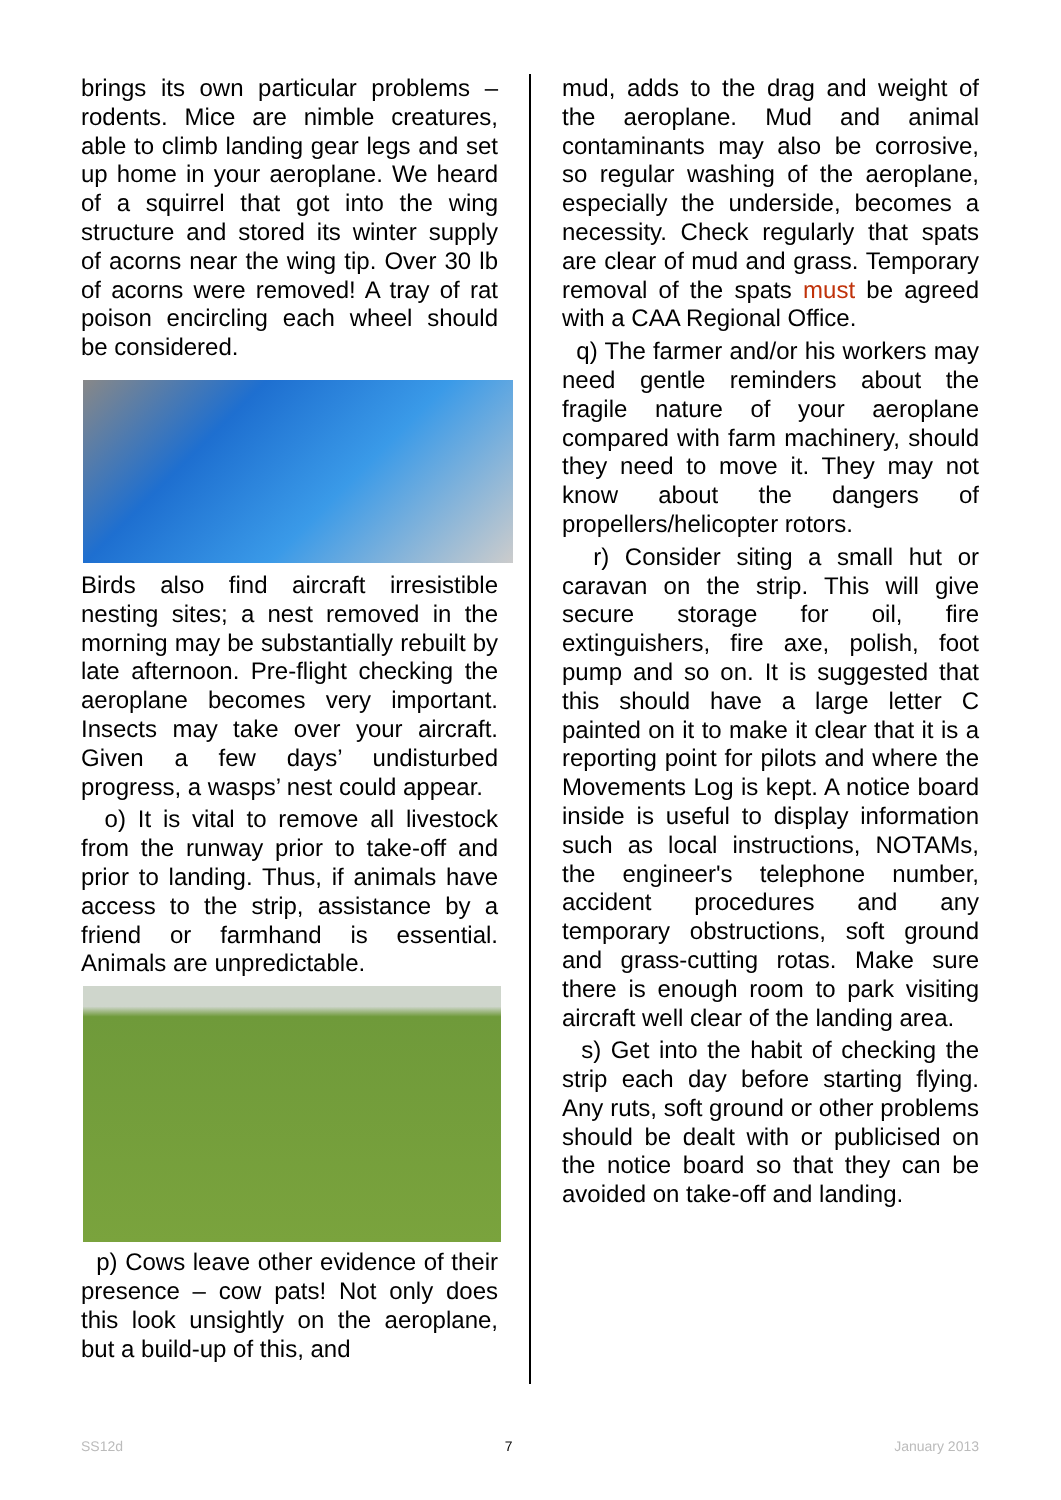brings its own particular problems – rodents. Mice are nimble creatures, able to climb landing gear legs and set up home in your aeroplane. We heard of a squirrel that got into the wing structure and stored its winter supply of acorns near the wing tip. Over 30 lb of acorns were removed! A tray of rat poison encircling each wheel should be considered.
Birds also find aircraft irresistible nesting sites; a nest removed in the morning may be substantially rebuilt by late afternoon. Pre-flight checking the aeroplane becomes very important. Insects may take over your aircraft. Given a few days’ undisturbed progress, a wasps’ nest could appear.
o) It is vital to remove all livestock from the runway prior to take-off and prior to landing. Thus, if animals have access to the strip, assistance by a friend or farmhand is essential. Animals are unpredictable.
p) Cows leave other evidence of their presence – cow pats! Not only does this look unsightly on the aeroplane, but a build-up of this, and
mud, adds to the drag and weight of the aeroplane. Mud and animal contaminants may also be corrosive, so regular washing of the aeroplane, especially the underside, becomes a necessity. Check regularly that spats are clear of mud and grass. Temporary removal of the spats must be agreed with a CAA Regional Office.
q) The farmer and/or his workers may need gentle reminders about the fragile nature of your aeroplane compared with farm machinery, should they need to move it. They may not know about the dangers of propellers/helicopter rotors.
r) Consider siting a small hut or caravan on the strip. This will give secure storage for oil, fire extinguishers, fire axe, polish, foot pump and so on. It is suggested that this should have a large letter C painted on it to make it clear that it is a reporting point for pilots and where the Movements Log is kept. A notice board inside is useful to display information such as local instructions, NOTAMs, the engineer's telephone number, accident procedures and any temporary obstructions, soft ground and grass-cutting rotas. Make sure there is enough room to park visiting aircraft well clear of the landing area.
s) Get into the habit of checking the strip each day before starting flying. Any ruts, soft ground or other problems should be dealt with or publicised on the notice board so that they can be avoided on take-off and landing.
SS12d 7 January 2013